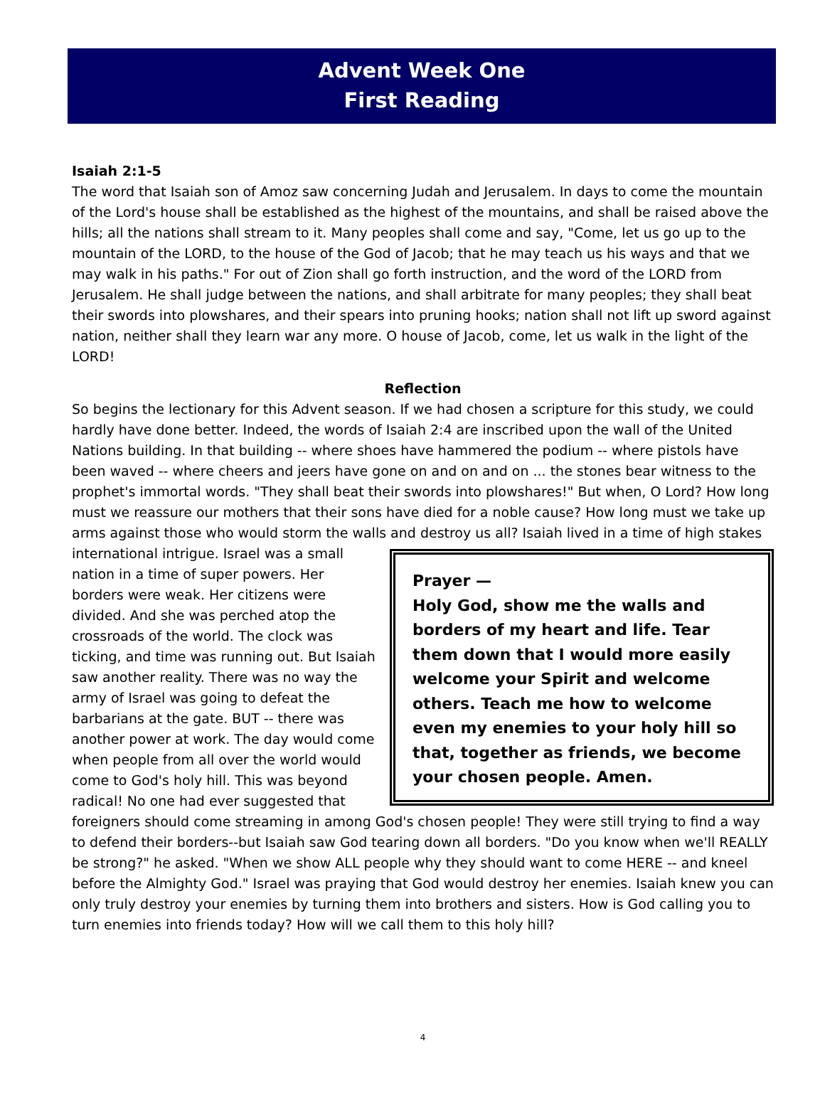Advent Week One
First Reading
Isaiah 2:1-5
The word that Isaiah son of Amoz saw concerning Judah and Jerusalem. In days to come the mountain of the Lord's house shall be established as the highest of the mountains, and shall be raised above the hills; all the nations shall stream to it. Many peoples shall come and say, "Come, let us go up to the mountain of the LORD, to the house of the God of Jacob; that he may teach us his ways and that we may walk in his paths." For out of Zion shall go forth instruction, and the word of the LORD from Jerusalem. He shall judge between the nations, and shall arbitrate for many peoples; they shall beat their swords into plowshares, and their spears into pruning hooks; nation shall not lift up sword against nation, neither shall they learn war any more. O house of Jacob, come, let us walk in the light of the LORD!
Reflection
So begins the lectionary for this Advent season. If we had chosen a scripture for this study, we could hardly have done better. Indeed, the words of Isaiah 2:4 are inscribed upon the wall of the United Nations building. In that building -- where shoes have hammered the podium -- where pistols have been waved -- where cheers and jeers have gone on and on and on ... the stones bear witness to the prophet's immortal words. "They shall beat their swords into plowshares!" But when, O Lord? How long must we reassure our mothers that their sons have died for a noble cause? How long must we take up arms against those who would storm the walls and destroy us all? Isaiah lived in a time of Prayer —
Holy God, show me the walls and borders of my heart and life. Tear them down that I would more easily welcome your Spirit and welcome others. Teach me how to welcome even my enemies to your holy hill so that, together as friends, we become your chosen people. Amen. high stakes international intrigue. Israel was a small nation in a time of super powers. Her borders were weak. Her citizens were divided. And she was perched atop the crossroads of the world. The clock was ticking, and time was running out. But Isaiah saw another reality. There was no way the army of Israel was going to defeat the barbarians at the gate. BUT -- there was another power at work. The day would come when people from all over the world would come to God's holy hill. This was beyond radical! No one had ever suggested that foreigners should come streaming in among God's chosen people! They were still trying to find a way to defend their borders--but Isaiah saw God tearing down all borders. "Do you know when we'll REALLY be strong?" he asked. "When we show ALL people why they should want to come HERE -- and kneel before the Almighty God." Israel was praying that God would destroy her enemies. Isaiah knew you can only truly destroy your enemies by turning them into brothers and sisters. How is God calling you to turn enemies into friends today? How will we call them to this holy hill?
4